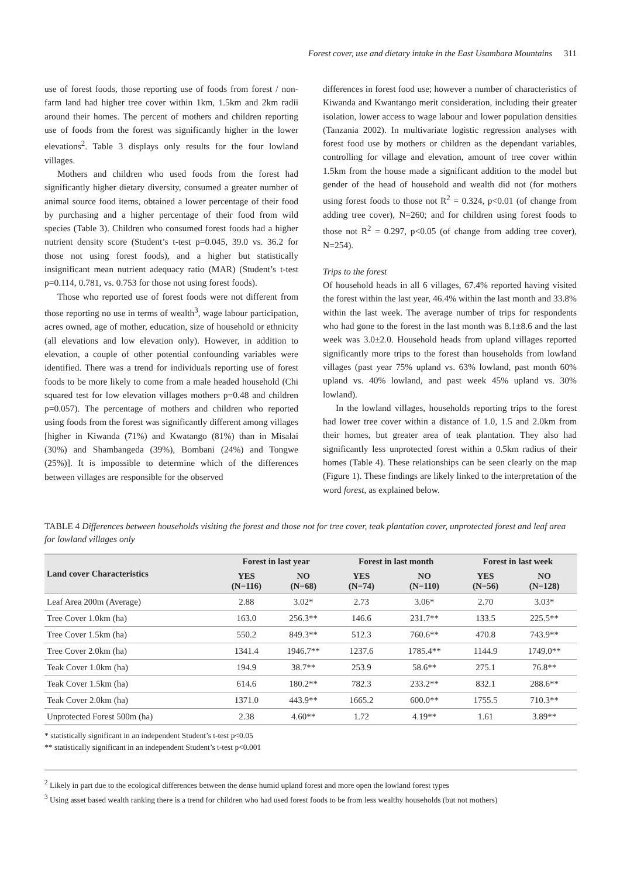Forest cover, use and dietary intake in the East Usambara Mountains 311
use of forest foods, those reporting use of foods from forest / non-farm land had higher tree cover within 1km, 1.5km and 2km radii around their homes. The percent of mothers and children reporting use of foods from the forest was significantly higher in the lower elevations<sup>2</sup>. Table 3 displays only results for the four lowland villages.
Mothers and children who used foods from the forest had significantly higher dietary diversity, consumed a greater number of animal source food items, obtained a lower percentage of their food by purchasing and a higher percentage of their food from wild species (Table 3). Children who consumed forest foods had a higher nutrient density score (Student’s t-test p=0.045, 39.0 vs. 36.2 for those not using forest foods), and a higher but statistically insignificant mean nutrient adequacy ratio (MAR) (Student’s t-test p=0.114, 0.781, vs. 0.753 for those not using forest foods).
Those who reported use of forest foods were not different from those reporting no use in terms of wealth<sup>3</sup>, wage labour participation, acres owned, age of mother, education, size of household or ethnicity (all elevations and low elevation only). However, in addition to elevation, a couple of other potential confounding variables were identified. There was a trend for individuals reporting use of forest foods to be more likely to come from a male headed household (Chi squared test for low elevation villages mothers p=0.48 and children p=0.057). The percentage of mothers and children who reported using foods from the forest was significantly different among villages [higher in Kiwanda (71%) and Kwatango (81%) than in Misalai (30%) and Shambangeda (39%), Bombani (24%) and Tongwe (25%)]. It is impossible to determine which of the differences between villages are responsible for the observed
differences in forest food use; however a number of characteristics of Kiwanda and Kwantango merit consideration, including their greater isolation, lower access to wage labour and lower population densities (Tanzania 2002). In multivariate logistic regression analyses with forest food use by mothers or children as the dependant variables, controlling for village and elevation, amount of tree cover within 1.5km from the house made a significant addition to the model but gender of the head of household and wealth did not (for mothers using forest foods to those not R<sup>2</sup> = 0.324, p<0.01 (of change from adding tree cover), N=260; and for children using forest foods to those not R<sup>2</sup> = 0.297, p<0.05 (of change from adding tree cover), N=254).
Trips to the forest
Of household heads in all 6 villages, 67.4% reported having visited the forest within the last year, 46.4% within the last month and 33.8% within the last week. The average number of trips for respondents who had gone to the forest in the last month was 8.1±8.6 and the last week was 3.0±2.0. Household heads from upland villages reported significantly more trips to the forest than households from lowland villages (past year 75% upland vs. 63% lowland, past month 60% upland vs. 40% lowland, and past week 45% upland vs. 30% lowland).
In the lowland villages, households reporting trips to the forest had lower tree cover within a distance of 1.0, 1.5 and 2.0km from their homes, but greater area of teak plantation. They also had significantly less unprotected forest within a 0.5km radius of their homes (Table 4). These relationships can be seen clearly on the map (Figure 1). These findings are likely linked to the interpretation of the word forest, as explained below.
TABLE 4 Differences between households visiting the forest and those not for tree cover, teak plantation cover, unprotected forest and leaf area for lowland villages only
| Land cover Characteristics | Forest in last year | | Forest in last month | | Forest in last week | |
| --- | --- | --- | --- | --- | --- | --- |
| | YES (N=116) | NO (N=68) | YES (N=74) | NO (N=110) | YES (N=56) | NO (N=128) |
| Leaf Area 200m (Average) | 2.88 | 3.02* | 2.73 | 3.06* | 2.70 | 3.03* |
| Tree Cover 1.0km (ha) | 163.0 | 256.3** | 146.6 | 231.7** | 133.5 | 225.5** |
| Tree Cover 1.5km (ha) | 550.2 | 849.3** | 512.3 | 760.6** | 470.8 | 743.9** |
| Tree Cover 2.0km (ha) | 1341.4 | 1946.7** | 1237.6 | 1785.4** | 1144.9 | 1749.0** |
| Teak Cover 1.0km (ha) | 194.9 | 38.7** | 253.9 | 58.6** | 275.1 | 76.8** |
| Teak Cover 1.5km (ha) | 614.6 | 180.2** | 782.3 | 233.2** | 832.1 | 288.6** |
| Teak Cover 2.0km (ha) | 1371.0 | 443.9** | 1665.2 | 600.0** | 1755.5 | 710.3** |
| Unprotected Forest 500m (ha) | 2.38 | 4.60** | 1.72 | 4.19** | 1.61 | 3.89** |
* statistically significant in an independent Student’s t-test p<0.05
** statistically significant in an independent Student’s t-test p<0.001
<sup>2</sup> Likely in part due to the ecological differences between the dense humid upland forest and more open the lowland forest types
<sup>3</sup> Using asset based wealth ranking there is a trend for children who had used forest foods to be from less wealthy households (but not mothers)